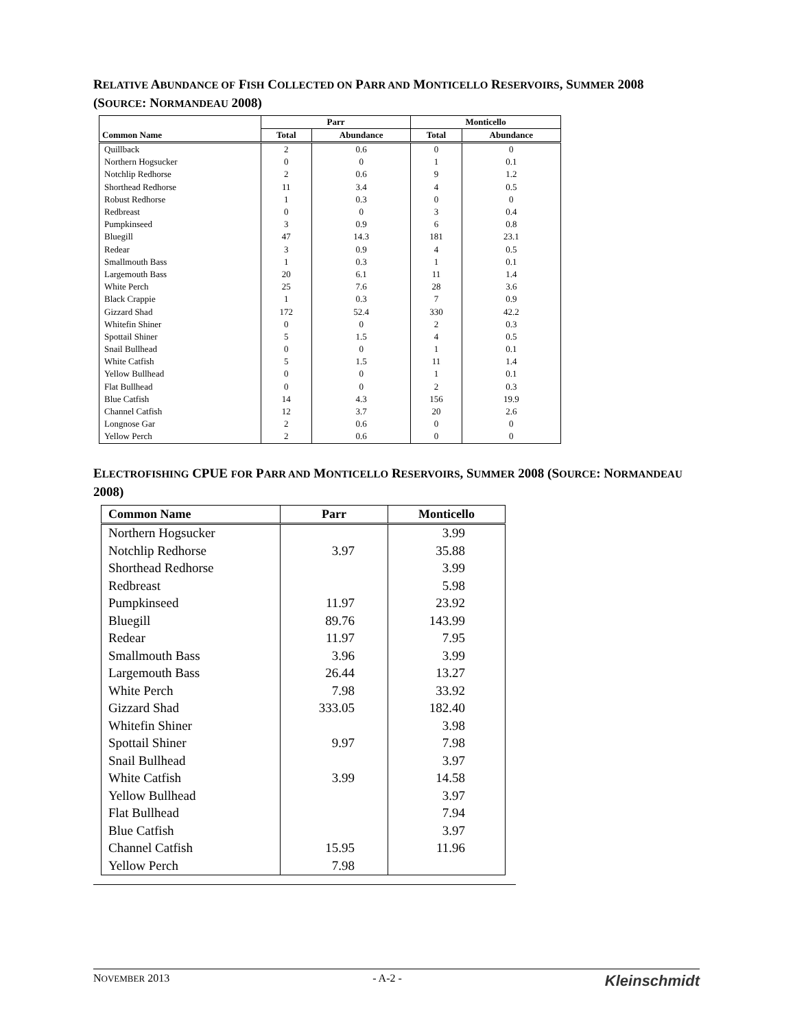RELATIVE ABUNDANCE OF FISH COLLECTED ON PARR AND MONTICELLO RESERVOIRS, SUMMER 2008 (SOURCE: NORMANDEAU 2008)
| Common Name | Parr | | Monticello | |
| --- | --- | --- | --- | --- |
| | Total | Abundance | Total | Abundance |
| Quillback | 2 | 0.6 | 0 | 0 |
| Northern Hogsucker | 0 | 0 | 1 | 0.1 |
| Notchlip Redhorse | 2 | 0.6 | 9 | 1.2 |
| Shorthead Redhorse | 11 | 3.4 | 4 | 0.5 |
| Robust Redhorse | 1 | 0.3 | 0 | 0 |
| Redbreast | 0 | 0 | 3 | 0.4 |
| Pumpkinseed | 3 | 0.9 | 6 | 0.8 |
| Bluegill | 47 | 14.3 | 181 | 23.1 |
| Redear | 3 | 0.9 | 4 | 0.5 |
| Smallmouth Bass | 1 | 0.3 | 1 | 0.1 |
| Largemouth Bass | 20 | 6.1 | 11 | 1.4 |
| White Perch | 25 | 7.6 | 28 | 3.6 |
| Black Crappie | 1 | 0.3 | 7 | 0.9 |
| Gizzard Shad | 172 | 52.4 | 330 | 42.2 |
| Whitefin Shiner | 0 | 0 | 2 | 0.3 |
| Spottail Shiner | 5 | 1.5 | 4 | 0.5 |
| Snail Bullhead | 0 | 0 | 1 | 0.1 |
| White Catfish | 5 | 1.5 | 11 | 1.4 |
| Yellow Bullhead | 0 | 0 | 1 | 0.1 |
| Flat Bullhead | 0 | 0 | 2 | 0.3 |
| Blue Catfish | 14 | 4.3 | 156 | 19.9 |
| Channel Catfish | 12 | 3.7 | 20 | 2.6 |
| Longnose Gar | 2 | 0.6 | 0 | 0 |
| Yellow Perch | 2 | 0.6 | 0 | 0 |
ELECTROFISHING CPUE FOR PARR AND MONTICELLO RESERVOIRS, SUMMER 2008 (SOURCE: NORMANDEAU 2008)
| Common Name | Parr | Monticello |
| --- | --- | --- |
| Northern Hogsucker | | 3.99 |
| Notchlip Redhorse | 3.97 | 35.88 |
| Shorthead Redhorse | | 3.99 |
| Redbreast | | 5.98 |
| Pumpkinseed | 11.97 | 23.92 |
| Bluegill | 89.76 | 143.99 |
| Redear | 11.97 | 7.95 |
| Smallmouth Bass | 3.96 | 3.99 |
| Largemouth Bass | 26.44 | 13.27 |
| White Perch | 7.98 | 33.92 |
| Gizzard Shad | 333.05 | 182.40 |
| Whitefin Shiner | | 3.98 |
| Spottail Shiner | 9.97 | 7.98 |
| Snail Bullhead | | 3.97 |
| White Catfish | 3.99 | 14.58 |
| Yellow Bullhead | | 3.97 |
| Flat Bullhead | | 7.94 |
| Blue Catfish | | 3.97 |
| Channel Catfish | 15.95 | 11.96 |
| Yellow Perch | 7.98 | |
NOVEMBER 2013 - A-2 - Kleinschmidt